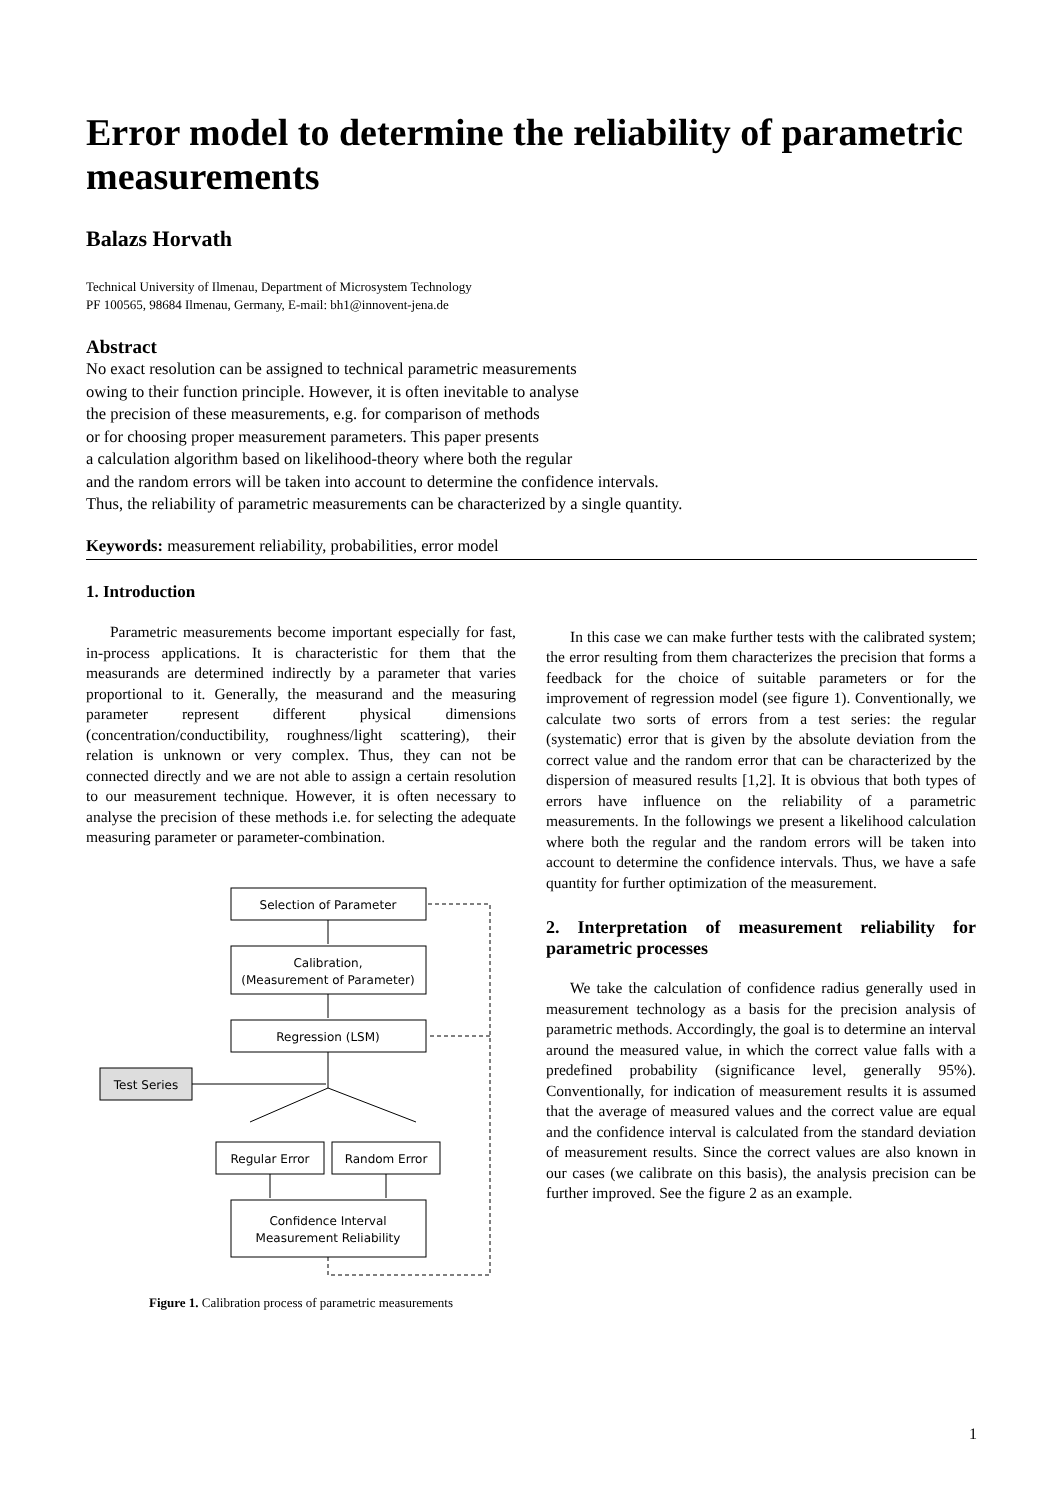Error model to determine the reliability of parametric measurements
Balazs Horvath
Technical University of Ilmenau, Department of Microsystem Technology
PF 100565, 98684 Ilmenau, Germany, E-mail: bh1@innovent-jena.de
Abstract
No exact resolution can be assigned to technical parametric measurements
owing to their function principle. However, it is often inevitable to analyse
the precision of these measurements, e.g. for comparison of methods
or for choosing proper measurement parameters. This paper presents
a calculation algorithm based on likelihood-theory where both the regular
and the random errors will be taken into account to determine the confidence intervals.
Thus, the reliability of parametric measurements can be characterized by a single quantity.
Keywords: measurement reliability, probabilities, error model
1. Introduction
Parametric measurements become important especially for fast, in-process applications. It is characteristic for them that the measurands are determined indirectly by a parameter that varies proportional to it. Generally, the measurand and the measuring parameter represent different physical dimensions (concentration/conductibility, roughness/light scattering), their relation is unknown or very complex. Thus, they can not be connected directly and we are not able to assign a certain resolution to our measurement technique. However, it is often necessary to analyse the precision of these methods i.e. for selecting the adequate measuring parameter or parameter-combination.
Selection of Parameter
Calibration,
(Measurement of Parameter)
Regression (LSM)
Test Series
Regular Error
Random Error
Confidence Interval
Measurement Reliability
Figure 1. Calibration process of parametric measurements
In this case we can make further tests with the calibrated system; the error resulting from them characterizes the precision that forms a feedback for the choice of suitable parameters or for the improvement of regression model (see figure 1). Conventionally, we calculate two sorts of errors from a test series: the regular (systematic) error that is given by the absolute deviation from the correct value and the random error that can be characterized by the dispersion of measured results [1,2]. It is obvious that both types of errors have influence on the reliability of a parametric measurements. In the followings we present a likelihood calculation where both the regular and the random errors will be taken into account to determine the confidence intervals. Thus, we have a safe quantity for further optimization of the measurement.
2. Interpretation of measurement reliability for parametric processes
We take the calculation of confidence radius generally used in measurement technology as a basis for the precision analysis of parametric methods. Accordingly, the goal is to determine an interval around the measured value, in which the correct value falls with a predefined probability (significance level, generally 95%). Conventionally, for indication of measurement results it is assumed that the average of measured values and the correct value are equal and the confidence interval is calculated from the standard deviation of measurement results. Since the correct values are also known in our cases (we calibrate on this basis), the analysis precision can be further improved. See the figure 2 as an example.
1